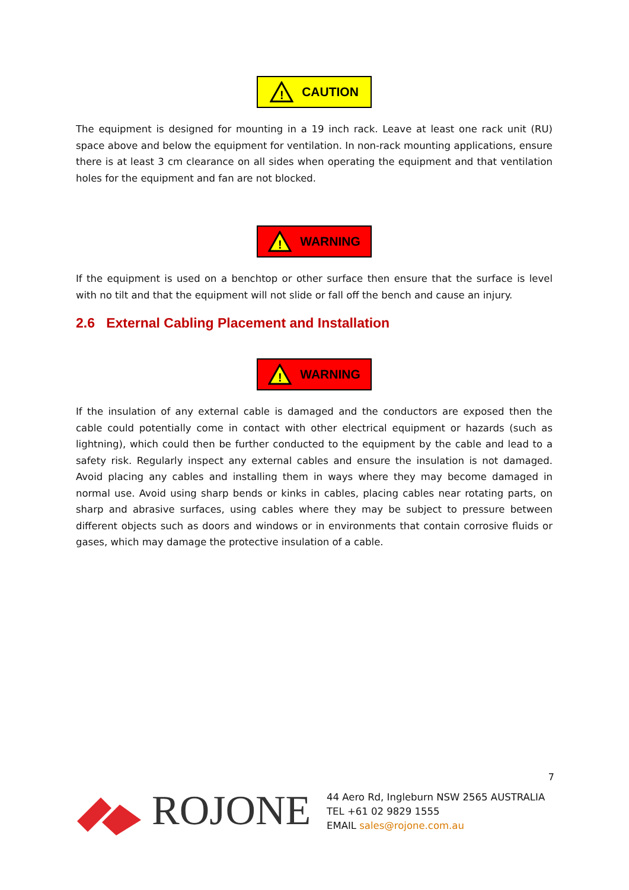!
CAUTION
The equipment is designed for mounting in a 19 inch rack. Leave at least one rack unit (RU) space above and below the equipment for ventilation. In non-rack mounting applications, ensure there is at least 3 cm clearance on all sides when operating the equipment and that ventilation holes for the equipment and fan are not blocked.
!
WARNING
If the equipment is used on a benchtop or other surface then ensure that the surface is level with no tilt and that the equipment will not slide or fall off the bench and cause an injury.
2.6 External Cabling Placement and Installation
!
WARNING
If the insulation of any external cable is damaged and the conductors are exposed then the cable could potentially come in contact with other electrical equipment or hazards (such as lightning), which could then be further conducted to the equipment by the cable and lead to a safety risk. Regularly inspect any external cables and ensure the insulation is not damaged. Avoid placing any cables and installing them in ways where they may become damaged in normal use. Avoid using sharp bends or kinks in cables, placing cables near rotating parts, on sharp and abrasive surfaces, using cables where they may be subject to pressure between different objects such as doors and windows or in environments that contain corrosive fluids or gases, which may damage the protective insulation of a cable.
7
ROJONE
44 Aero Rd, Ingleburn NSW 2565 AUSTRALIA
TEL +61 02 9829 1555
EMAIL sales@rojone.com.au